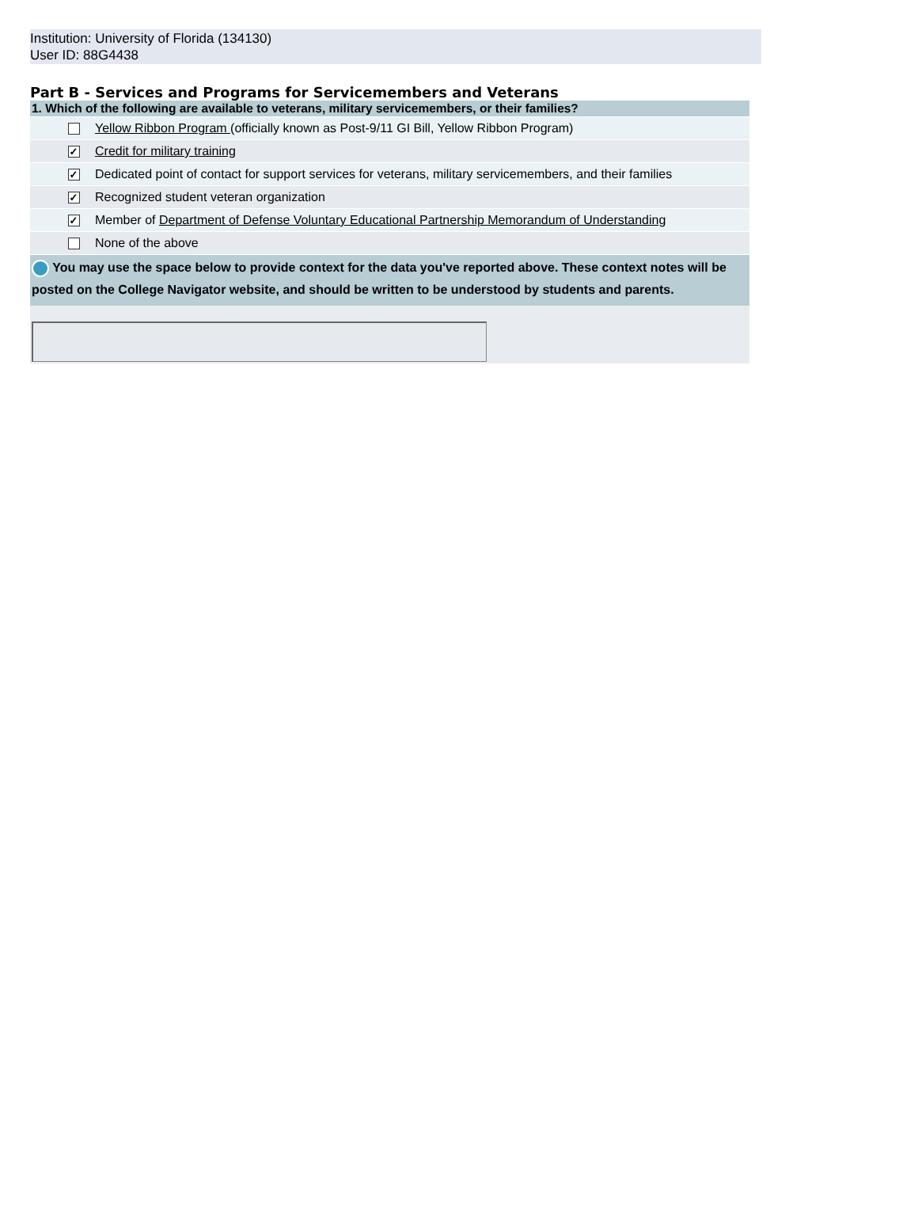Institution: University of Florida (134130)
User ID: 88G4438
Part B - Services and Programs for Servicemembers and Veterans
| 1. Which of the following are available to veterans, military servicemembers, or their families? | | |
| --- | --- | --- |
| | | Yellow Ribbon Program (officially known as Post-9/11 GI Bill, Yellow Ribbon Program) |
| | ✓ | Credit for military training |
| | ✓ | Dedicated point of contact for support services for veterans, military servicemembers, and their families |
| | ✓ | Recognized student veteran organization |
| | ✓ | Member of Department of Defense Voluntary Educational Partnership Memorandum of Understanding |
| | | None of the above |
| You may use the space below to provide context for the data you've reported above. These context notes will be posted on the College Navigator website, and should be written to be understood by students and parents. | | |